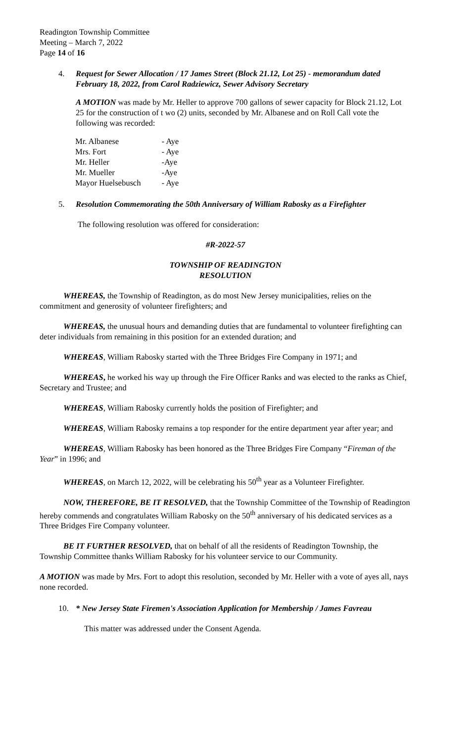Readington Township Committee
Meeting – March 7, 2022
Page 14 of 16
4. Request for Sewer Allocation / 17 James Street (Block 21.12, Lot 25) - memorandum dated February 18, 2022, from Carol Radziewicz, Sewer Advisory Secretary
A MOTION was made by Mr. Heller to approve 700 gallons of sewer capacity for Block 21.12, Lot 25 for the construction of t wo (2) units, seconded by Mr. Albanese and on Roll Call vote the following was recorded:
| Mr. Albanese | - Aye |
| Mrs. Fort | - Aye |
| Mr. Heller | -Aye |
| Mr. Mueller | -Aye |
| Mayor Huelsebusch | - Aye |
5. Resolution Commemorating the 50th Anniversary of William Rabosky as a Firefighter
The following resolution was offered for consideration:
#R-2022-57
TOWNSHIP OF READINGTON
RESOLUTION
WHEREAS, the Township of Readington, as do most New Jersey municipalities, relies on the commitment and generosity of volunteer firefighters; and
WHEREAS, the unusual hours and demanding duties that are fundamental to volunteer firefighting can deter individuals from remaining in this position for an extended duration; and
WHEREAS, William Rabosky started with the Three Bridges Fire Company in 1971; and
WHEREAS, he worked his way up through the Fire Officer Ranks and was elected to the ranks as Chief, Secretary and Trustee; and
WHEREAS, William Rabosky currently holds the position of Firefighter; and
WHEREAS, William Rabosky remains a top responder for the entire department year after year; and
WHEREAS, William Rabosky has been honored as the Three Bridges Fire Company “Fireman of the Year” in 1996; and
WHEREAS, on March 12, 2022, will be celebrating his 50<sup>th</sup> year as a Volunteer Firefighter.
NOW, THEREFORE, BE IT RESOLVED, that the Township Committee of the Township of Readington hereby commends and congratulates William Rabosky on the 50<sup>th</sup> anniversary of his dedicated services as a Three Bridges Fire Company volunteer.
BE IT FURTHER RESOLVED, that on behalf of all the residents of Readington Township, the Township Committee thanks William Rabosky for his volunteer service to our Community.
A MOTION was made by Mrs. Fort to adopt this resolution, seconded by Mr. Heller with a vote of ayes all, nays none recorded.
10. * New Jersey State Firemen's Association Application for Membership / James Favreau
This matter was addressed under the Consent Agenda.